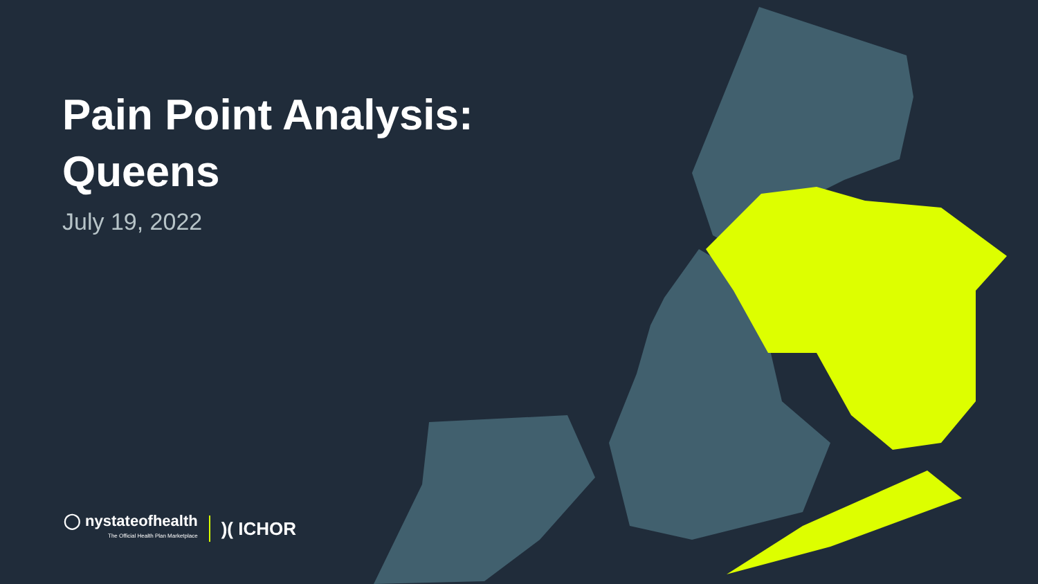Pain Point Analysis:
Queens
July 19, 2022
◯ nystateofhealth
The Official Health Plan Marketplace
)( ICHOR